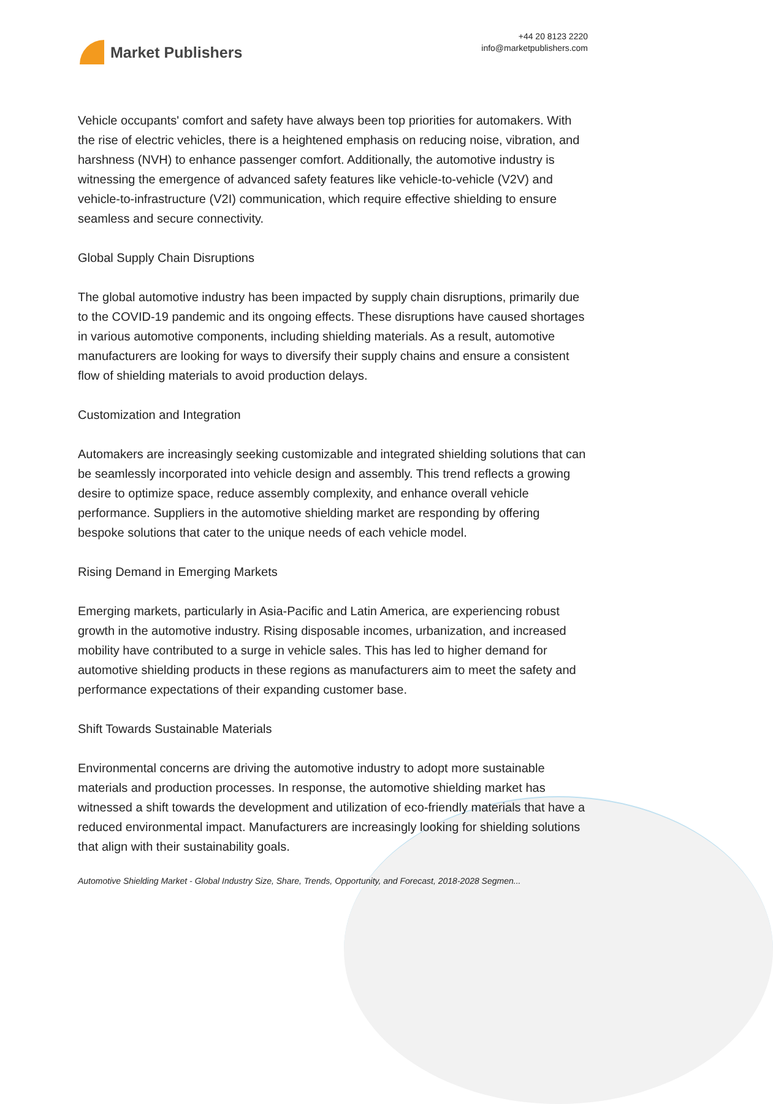Market Publishers
+44 20 8123 2220
info@marketpublishers.com
Vehicle occupants' comfort and safety have always been top priorities for automakers. With the rise of electric vehicles, there is a heightened emphasis on reducing noise, vibration, and harshness (NVH) to enhance passenger comfort. Additionally, the automotive industry is witnessing the emergence of advanced safety features like vehicle-to-vehicle (V2V) and vehicle-to-infrastructure (V2I) communication, which require effective shielding to ensure seamless and secure connectivity.
Global Supply Chain Disruptions
The global automotive industry has been impacted by supply chain disruptions, primarily due to the COVID-19 pandemic and its ongoing effects. These disruptions have caused shortages in various automotive components, including shielding materials. As a result, automotive manufacturers are looking for ways to diversify their supply chains and ensure a consistent flow of shielding materials to avoid production delays.
Customization and Integration
Automakers are increasingly seeking customizable and integrated shielding solutions that can be seamlessly incorporated into vehicle design and assembly. This trend reflects a growing desire to optimize space, reduce assembly complexity, and enhance overall vehicle performance. Suppliers in the automotive shielding market are responding by offering bespoke solutions that cater to the unique needs of each vehicle model.
Rising Demand in Emerging Markets
Emerging markets, particularly in Asia-Pacific and Latin America, are experiencing robust growth in the automotive industry. Rising disposable incomes, urbanization, and increased mobility have contributed to a surge in vehicle sales. This has led to higher demand for automotive shielding products in these regions as manufacturers aim to meet the safety and performance expectations of their expanding customer base.
Shift Towards Sustainable Materials
Environmental concerns are driving the automotive industry to adopt more sustainable materials and production processes. In response, the automotive shielding market has witnessed a shift towards the development and utilization of eco-friendly materials that have a reduced environmental impact. Manufacturers are increasingly looking for shielding solutions that align with their sustainability goals.
Automotive Shielding Market - Global Industry Size, Share, Trends, Opportunity, and Forecast, 2018-2028 Segmen...